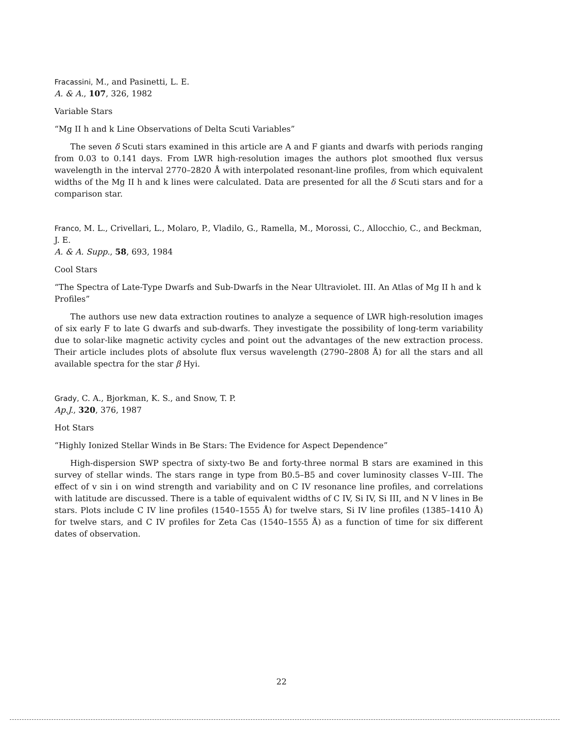Fracassini, M., and Pasinetti, L. E.
A. & A., 107, 326, 1982
Variable Stars
“Mg II h and k Line Observations of Delta Scuti Variables”
The seven δ Scuti stars examined in this article are A and F giants and dwarfs with periods ranging from 0.03 to 0.141 days. From LWR high-resolution images the authors plot smoothed flux versus wavelength in the interval 2770–2820 Å with interpolated resonant-line profiles, from which equivalent widths of the Mg II h and k lines were calculated. Data are presented for all the δ Scuti stars and for a comparison star.
Franco, M. L., Crivellari, L., Molaro, P., Vladilo, G., Ramella, M., Morossi, C., Allocchio, C., and Beckman, J. E.
A. & A. Supp., 58, 693, 1984
Cool Stars
“The Spectra of Late-Type Dwarfs and Sub-Dwarfs in the Near Ultraviolet. III. An Atlas of Mg II h and k Profiles”
The authors use new data extraction routines to analyze a sequence of LWR high-resolution images of six early F to late G dwarfs and sub-dwarfs. They investigate the possibility of long-term variability due to solar-like magnetic activity cycles and point out the advantages of the new extraction process. Their article includes plots of absolute flux versus wavelength (2790–2808 Å) for all the stars and all available spectra for the star β Hyi.
Grady, C. A., Bjorkman, K. S., and Snow, T. P.
Ap.J., 320, 376, 1987
Hot Stars
“Highly Ionized Stellar Winds in Be Stars: The Evidence for Aspect Dependence”
High-dispersion SWP spectra of sixty-two Be and forty-three normal B stars are examined in this survey of stellar winds. The stars range in type from B0.5–B5 and cover luminosity classes V–III. The effect of v sin i on wind strength and variability and on C IV resonance line profiles, and correlations with latitude are discussed. There is a table of equivalent widths of C IV, Si IV, Si III, and N V lines in Be stars. Plots include C IV line profiles (1540–1555 Å) for twelve stars, Si IV line profiles (1385–1410 Å) for twelve stars, and C IV profiles for Zeta Cas (1540–1555 Å) as a function of time for six different dates of observation.
22